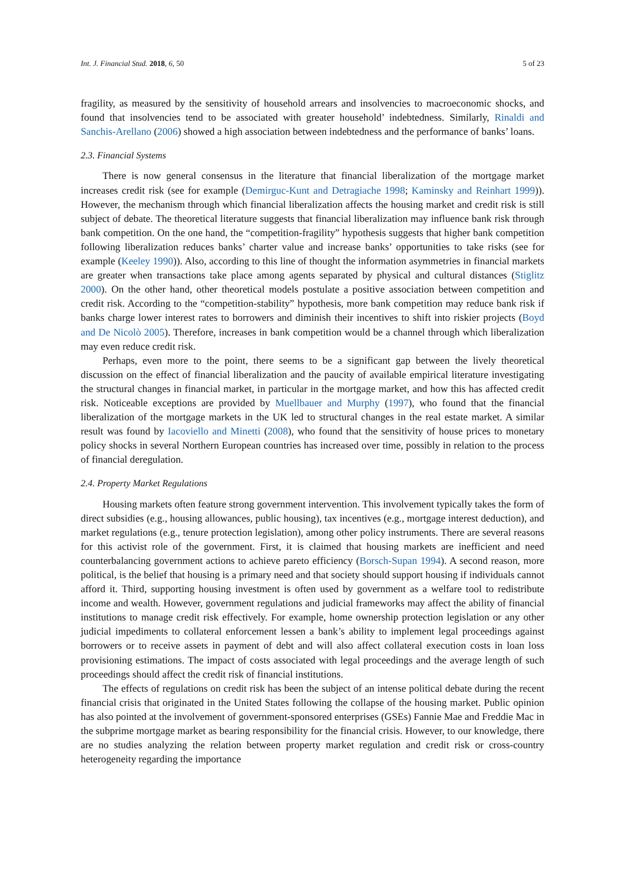Int. J. Financial Stud. 2018, 6, 50 5 of 23
fragility, as measured by the sensitivity of household arrears and insolvencies to macroeconomic shocks, and found that insolvencies tend to be associated with greater household’ indebtedness. Similarly, Rinaldi and Sanchis-Arellano (2006) showed a high association between indebtedness and the performance of banks’ loans.
2.3. Financial Systems
There is now general consensus in the literature that financial liberalization of the mortgage market increases credit risk (see for example (Demirguc-Kunt and Detragiache 1998; Kaminsky and Reinhart 1999)). However, the mechanism through which financial liberalization affects the housing market and credit risk is still subject of debate. The theoretical literature suggests that financial liberalization may influence bank risk through bank competition. On the one hand, the “competition-fragility” hypothesis suggests that higher bank competition following liberalization reduces banks’ charter value and increase banks’ opportunities to take risks (see for example (Keeley 1990)). Also, according to this line of thought the information asymmetries in financial markets are greater when transactions take place among agents separated by physical and cultural distances (Stiglitz 2000). On the other hand, other theoretical models postulate a positive association between competition and credit risk. According to the “competition-stability” hypothesis, more bank competition may reduce bank risk if banks charge lower interest rates to borrowers and diminish their incentives to shift into riskier projects (Boyd and De Nicolò 2005). Therefore, increases in bank competition would be a channel through which liberalization may even reduce credit risk.
Perhaps, even more to the point, there seems to be a significant gap between the lively theoretical discussion on the effect of financial liberalization and the paucity of available empirical literature investigating the structural changes in financial market, in particular in the mortgage market, and how this has affected credit risk. Noticeable exceptions are provided by Muellbauer and Murphy (1997), who found that the financial liberalization of the mortgage markets in the UK led to structural changes in the real estate market. A similar result was found by Iacoviello and Minetti (2008), who found that the sensitivity of house prices to monetary policy shocks in several Northern European countries has increased over time, possibly in relation to the process of financial deregulation.
2.4. Property Market Regulations
Housing markets often feature strong government intervention. This involvement typically takes the form of direct subsidies (e.g., housing allowances, public housing), tax incentives (e.g., mortgage interest deduction), and market regulations (e.g., tenure protection legislation), among other policy instruments. There are several reasons for this activist role of the government. First, it is claimed that housing markets are inefficient and need counterbalancing government actions to achieve pareto efficiency (Borsch-Supan 1994). A second reason, more political, is the belief that housing is a primary need and that society should support housing if individuals cannot afford it. Third, supporting housing investment is often used by government as a welfare tool to redistribute income and wealth. However, government regulations and judicial frameworks may affect the ability of financial institutions to manage credit risk effectively. For example, home ownership protection legislation or any other judicial impediments to collateral enforcement lessen a bank’s ability to implement legal proceedings against borrowers or to receive assets in payment of debt and will also affect collateral execution costs in loan loss provisioning estimations. The impact of costs associated with legal proceedings and the average length of such proceedings should affect the credit risk of financial institutions.
The effects of regulations on credit risk has been the subject of an intense political debate during the recent financial crisis that originated in the United States following the collapse of the housing market. Public opinion has also pointed at the involvement of government-sponsored enterprises (GSEs) Fannie Mae and Freddie Mac in the subprime mortgage market as bearing responsibility for the financial crisis. However, to our knowledge, there are no studies analyzing the relation between property market regulation and credit risk or cross-country heterogeneity regarding the importance